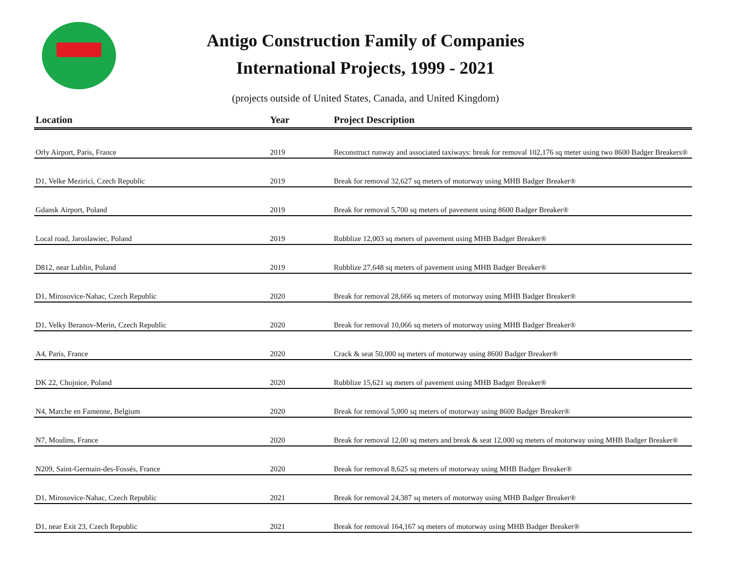Antigo Construction Family of Companies
International Projects, 1999 - 2021
(projects outside of United States, Canada, and United Kingdom)
| Location | Year | Project Description |
| --- | --- | --- |
| Orly Airport, Paris, France | 2019 | Reconstruct runway and associated taxiways: break for removal 102,176 sq meter using two 8600 Badger Breakers® |
| D1, Velke Mezirici, Czech Republic | 2019 | Break for removal 32,627 sq meters of motorway using MHB Badger Breaker® |
| Gdansk Airport, Poland | 2019 | Break for removal 5,700 sq meters of pavement using 8600 Badger Breaker® |
| Local road, Jaroslawiec, Poland | 2019 | Rubblize 12,003 sq meters of pavement using MHB Badger Breaker® |
| D812, near Lublin, Poland | 2019 | Rubblize 27,648 sq meters of pavement using MHB Badger Breaker® |
| D1, Mirosovice-Nahac, Czech Republic | 2020 | Break for removal 28,666 sq meters of motorway using MHB Badger Breaker® |
| D1, Velky Beranov-Merin, Czech Republic | 2020 | Break for removal 10,066 sq meters of motorway using MHB Badger Breaker® |
| A4, Paris, France | 2020 | Crack & seat 50,000 sq meters of motorway using 8600 Badger Breaker® |
| DK 22, Chojnice, Poland | 2020 | Rubblize 15,621 sq meters of pavement using MHB Badger Breaker® |
| N4, Marche en Famenne, Belgium | 2020 | Break for removal 5,000 sq meters of motorway using 8600 Badger Breaker® |
| N7, Moulins, France | 2020 | Break for removal 12,00 sq meters and break & seat 12,000 sq meters of motorway using MHB Badger Breaker® |
| N209, Saint-Germain-des-Fossés, France | 2020 | Break for removal 8,625 sq meters of motorway using MHB Badger Breaker® |
| D1, Mirosovice-Nahac, Czech Republic | 2021 | Break for removal 24,387 sq meters of motorway using MHB Badger Breaker® |
| D1, near Exit 23, Czech Republic | 2021 | Break for removal 164,167 sq meters of motorway using MHB Badger Breaker® |